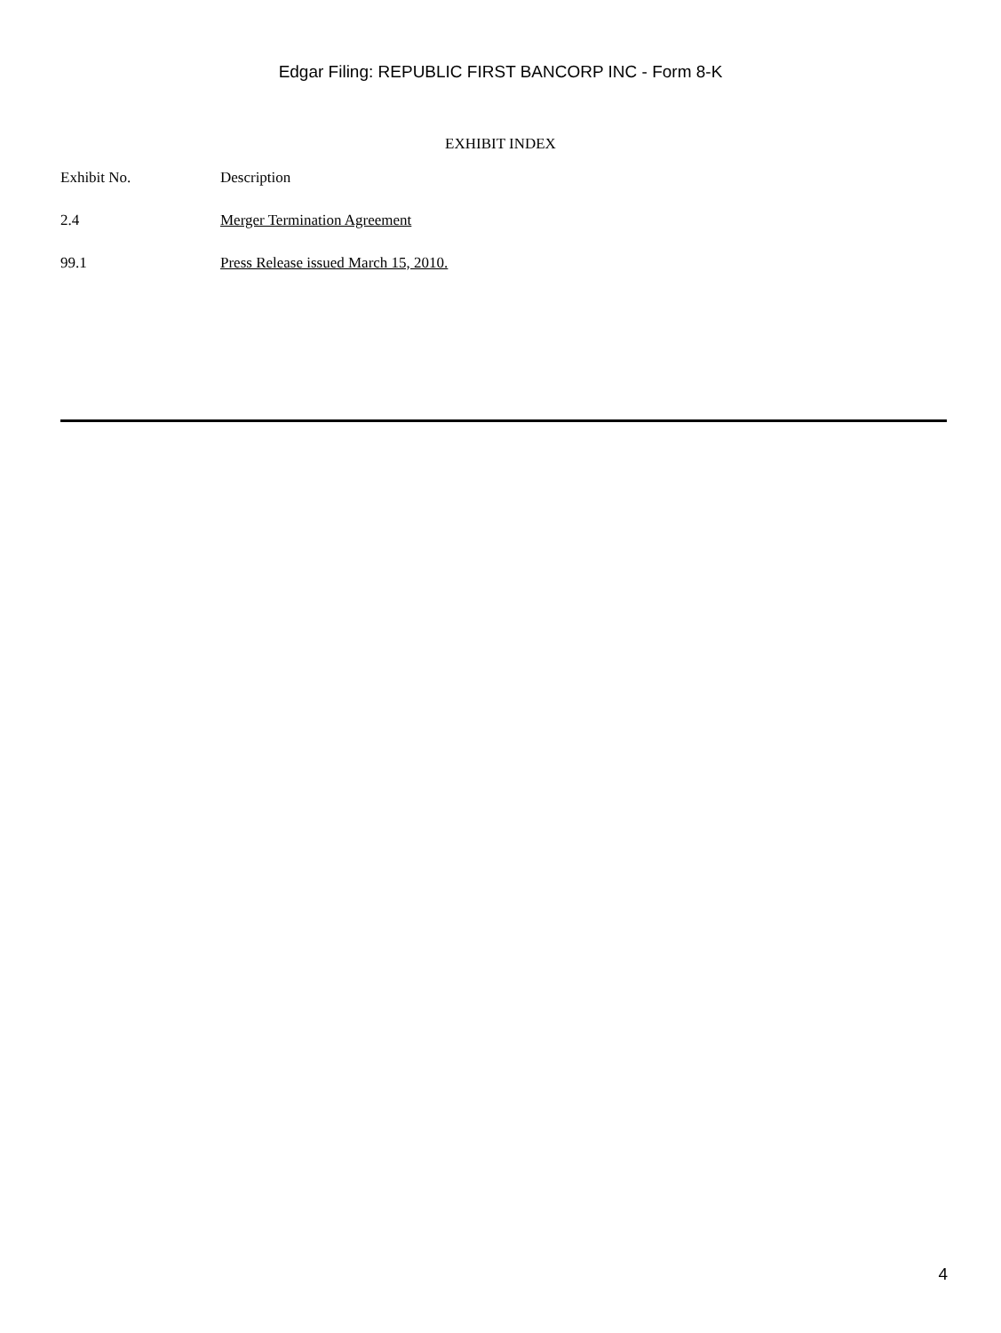Edgar Filing: REPUBLIC FIRST BANCORP INC - Form 8-K
EXHIBIT INDEX
| Exhibit No. | Description |
| --- | --- |
| 2.4 | Merger Termination Agreement |
| 99.1 | Press Release issued March 15, 2010. |
4